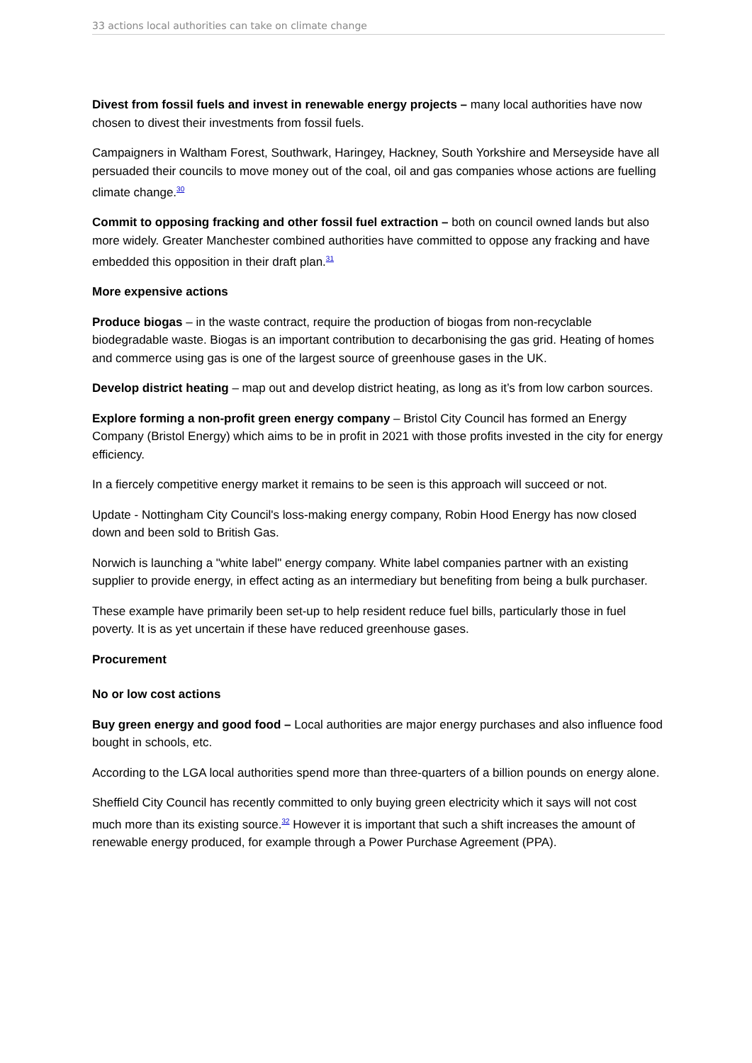33 actions local authorities can take on climate change
Divest from fossil fuels and invest in renewable energy projects – many local authorities have now chosen to divest their investments from fossil fuels.
Campaigners in Waltham Forest, Southwark, Haringey, Hackney, South Yorkshire and Merseyside have all persuaded their councils to move money out of the coal, oil and gas companies whose actions are fuelling climate change.<sup>30</sup>
Commit to opposing fracking and other fossil fuel extraction – both on council owned lands but also more widely. Greater Manchester combined authorities have committed to oppose any fracking and have embedded this opposition in their draft plan.<sup>31</sup>
More expensive actions
Produce biogas – in the waste contract, require the production of biogas from non-recyclable biodegradable waste. Biogas is an important contribution to decarbonising the gas grid. Heating of homes and commerce using gas is one of the largest source of greenhouse gases in the UK.
Develop district heating – map out and develop district heating, as long as it’s from low carbon sources.
Explore forming a non-profit green energy company – Bristol City Council has formed an Energy Company (Bristol Energy) which aims to be in profit in 2021 with those profits invested in the city for energy efficiency.
In a fiercely competitive energy market it remains to be seen is this approach will succeed or not.
Update - Nottingham City Council's loss-making energy company, Robin Hood Energy has now closed down and been sold to British Gas.
Norwich is launching a "white label" energy company. White label companies partner with an existing supplier to provide energy, in effect acting as an intermediary but benefiting from being a bulk purchaser.
These example have primarily been set-up to help resident reduce fuel bills, particularly those in fuel poverty. It is as yet uncertain if these have reduced greenhouse gases.
Procurement
No or low cost actions
Buy green energy and good food – Local authorities are major energy purchases and also influence food bought in schools, etc.
According to the LGA local authorities spend more than three-quarters of a billion pounds on energy alone.
Sheffield City Council has recently committed to only buying green electricity which it says will not cost much more than its existing source.<sup>32</sup> However it is important that such a shift increases the amount of renewable energy produced, for example through a Power Purchase Agreement (PPA).